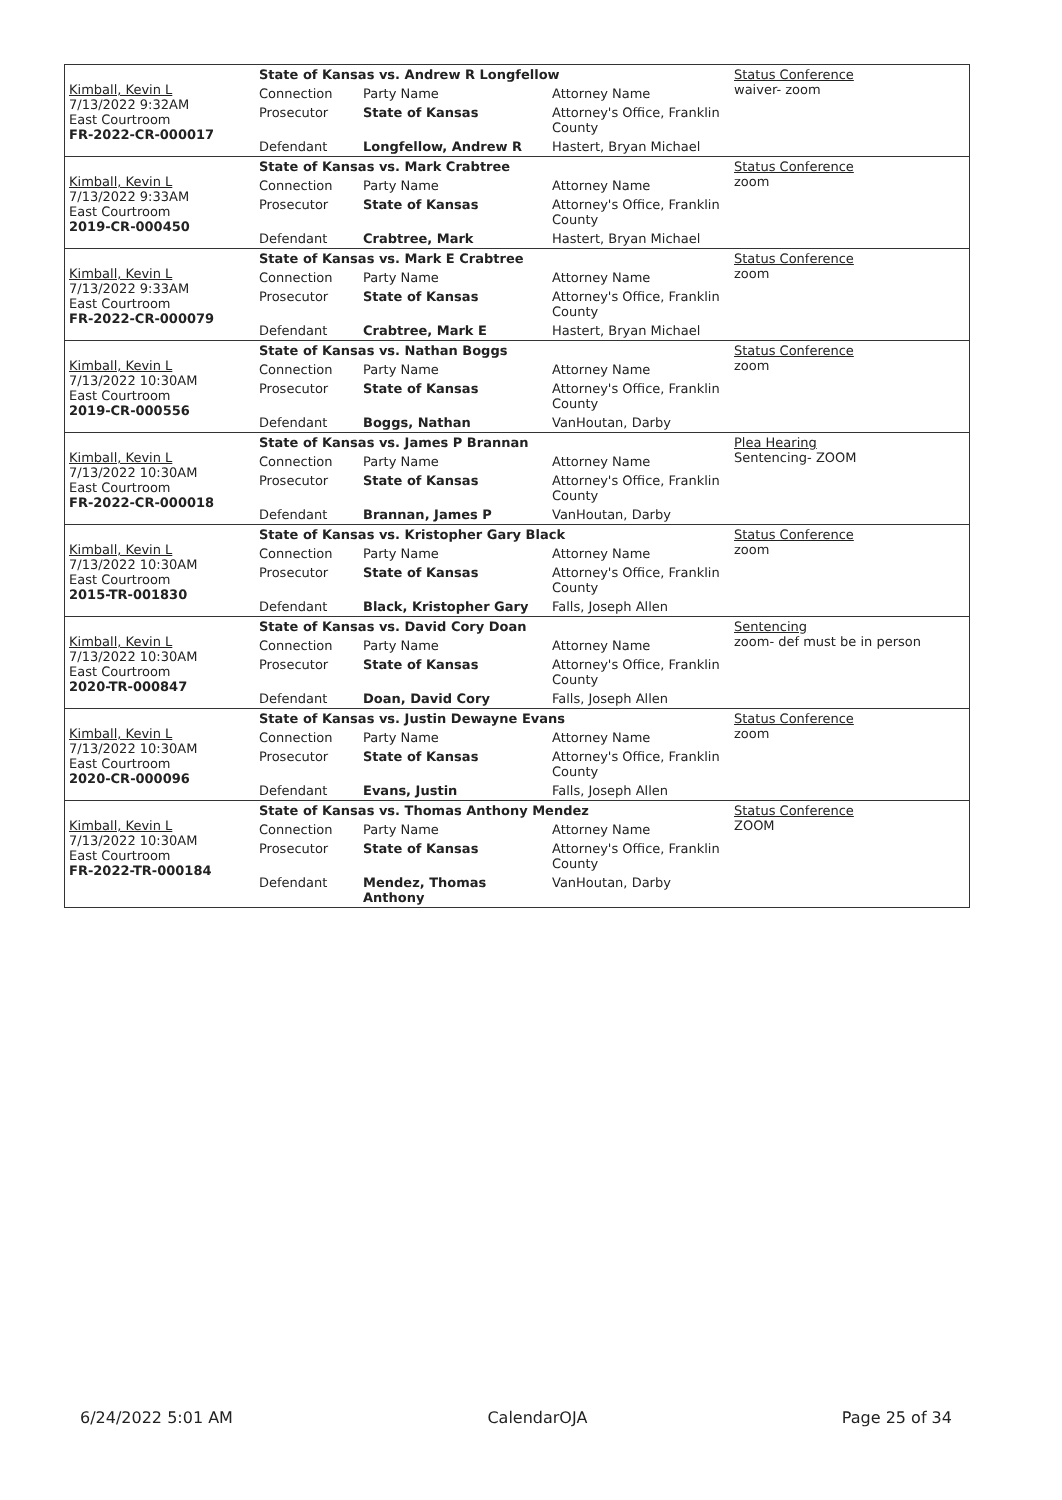| Kimball, Kevin L 7/13/2022 9:32AM East Courtroom FR-2022-CR-000017 | State of Kansas vs. Andrew R Longfellow | | | Status Conference waiver- zoom |
| | Connection | Party Name | Attorney Name | |
| | Prosecutor | State of Kansas | Attorney's Office, Franklin County | |
| | Defendant | Longfellow, Andrew R | Hastert, Bryan Michael | |
| Kimball, Kevin L 7/13/2022 9:33AM East Courtroom 2019-CR-000450 | State of Kansas vs. Mark Crabtree | | | Status Conference zoom |
| | Connection | Party Name | Attorney Name | |
| | Prosecutor | State of Kansas | Attorney's Office, Franklin County | |
| | Defendant | Crabtree, Mark | Hastert, Bryan Michael | |
| Kimball, Kevin L 7/13/2022 9:33AM East Courtroom FR-2022-CR-000079 | State of Kansas vs. Mark E Crabtree | | | Status Conference zoom |
| | Connection | Party Name | Attorney Name | |
| | Prosecutor | State of Kansas | Attorney's Office, Franklin County | |
| | Defendant | Crabtree, Mark E | Hastert, Bryan Michael | |
| Kimball, Kevin L 7/13/2022 10:30AM East Courtroom 2019-CR-000556 | State of Kansas vs. Nathan Boggs | | | Status Conference zoom |
| | Connection | Party Name | Attorney Name | |
| | Prosecutor | State of Kansas | Attorney's Office, Franklin County | |
| | Defendant | Boggs, Nathan | VanHoutan, Darby | |
| Kimball, Kevin L 7/13/2022 10:30AM East Courtroom FR-2022-CR-000018 | State of Kansas vs. James P Brannan | | | Plea Hearing Sentencing- ZOOM |
| | Connection | Party Name | Attorney Name | |
| | Prosecutor | State of Kansas | Attorney's Office, Franklin County | |
| | Defendant | Brannan, James P | VanHoutan, Darby | |
| Kimball, Kevin L 7/13/2022 10:30AM East Courtroom 2015-TR-001830 | State of Kansas vs. Kristopher Gary Black | | | Status Conference zoom |
| | Connection | Party Name | Attorney Name | |
| | Prosecutor | State of Kansas | Attorney's Office, Franklin County | |
| | Defendant | Black, Kristopher Gary | Falls, Joseph Allen | |
| Kimball, Kevin L 7/13/2022 10:30AM East Courtroom 2020-TR-000847 | State of Kansas vs. David Cory Doan | | | Sentencing zoom- def must be in person |
| | Connection | Party Name | Attorney Name | |
| | Prosecutor | State of Kansas | Attorney's Office, Franklin County | |
| | Defendant | Doan, David Cory | Falls, Joseph Allen | |
| Kimball, Kevin L 7/13/2022 10:30AM East Courtroom 2020-CR-000096 | State of Kansas vs. Justin Dewayne Evans | | | Status Conference zoom |
| | Connection | Party Name | Attorney Name | |
| | Prosecutor | State of Kansas | Attorney's Office, Franklin County | |
| | Defendant | Evans, Justin | Falls, Joseph Allen | |
| Kimball, Kevin L 7/13/2022 10:30AM East Courtroom FR-2022-TR-000184 | State of Kansas vs. Thomas Anthony Mendez | | | Status Conference ZOOM |
| | Connection | Party Name | Attorney Name | |
| | Prosecutor | State of Kansas | Attorney's Office, Franklin County | |
| | Defendant | Mendez, Thomas Anthony | VanHoutan, Darby | |
6/24/2022 5:01 AM CalendarOJA Page 25 of 34